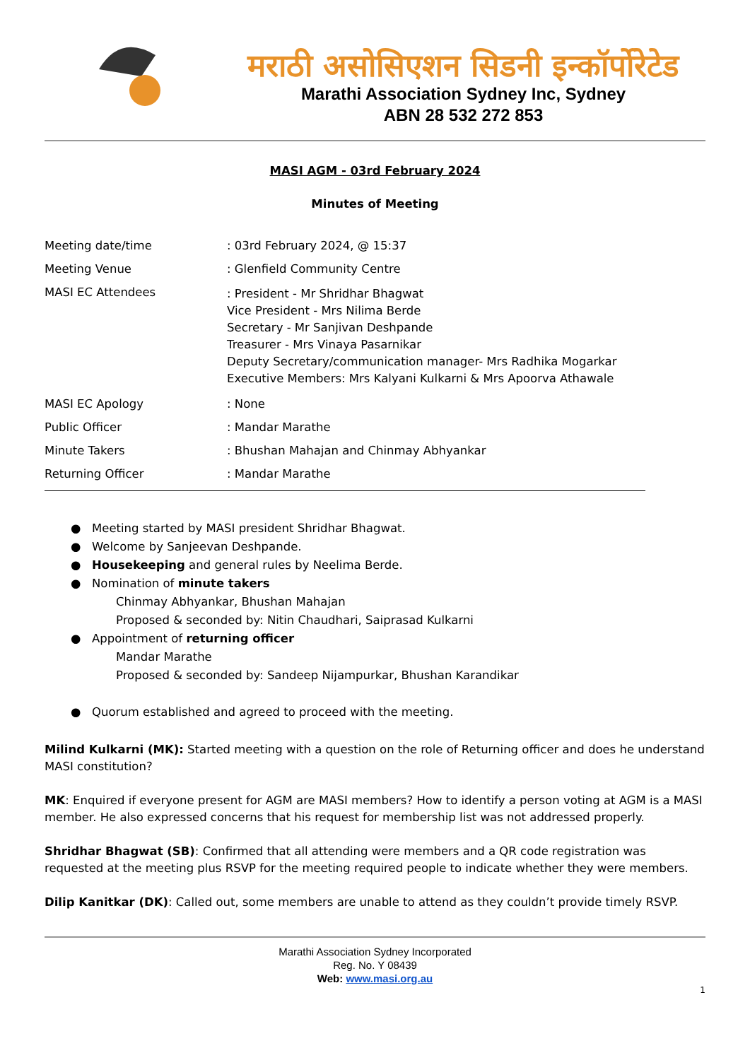मराठी असोसिएशन सिडनी इन्कॉर्पोरेटेड
Marathi Association Sydney Inc, Sydney
ABN 28 532 272 853
MASI AGM - 03rd February 2024
Minutes of Meeting
Meeting date/time : 03rd February 2024, @ 15:37
Meeting Venue : Glenfield Community Centre
MASI EC Attendees
: President - Mr Shridhar Bhagwat
Vice President - Mrs Nilima Berde
Secretary - Mr Sanjivan Deshpande
Treasurer - Mrs Vinaya Pasarnikar
Deputy Secretary/communication manager- Mrs Radhika Mogarkar
Executive Members: Mrs Kalyani Kulkarni & Mrs Apoorva Athawale
MASI EC Apology : None
Public Officer : Mandar Marathe
Minute Takers : Bhushan Mahajan and Chinmay Abhyankar
Returning Officer : Mandar Marathe
● Meeting started by MASI president Shridhar Bhagwat.
● Welcome by Sanjeevan Deshpande.
● Housekeeping and general rules by Neelima Berde.
● Nomination of minute takers
Chinmay Abhyankar, Bhushan Mahajan
Proposed & seconded by: Nitin Chaudhari, Saiprasad Kulkarni
● Appointment of returning officer
Mandar Marathe
Proposed & seconded by: Sandeep Nijampurkar, Bhushan Karandikar
● Quorum established and agreed to proceed with the meeting.
Milind Kulkarni (MK): Started meeting with a question on the role of Returning officer and does he understand MASI constitution?
MK: Enquired if everyone present for AGM are MASI members? How to identify a person voting at AGM is a MASI member. He also expressed concerns that his request for membership list was not addressed properly.
Shridhar Bhagwat (SB): Confirmed that all attending were members and a QR code registration was requested at the meeting plus RSVP for the meeting required people to indicate whether they were members.
Dilip Kanitkar (DK): Called out, some members are unable to attend as they couldn’t provide timely RSVP.
Marathi Association Sydney Incorporated
Reg. No. Y 08439
Web: www.masi.org.au
1